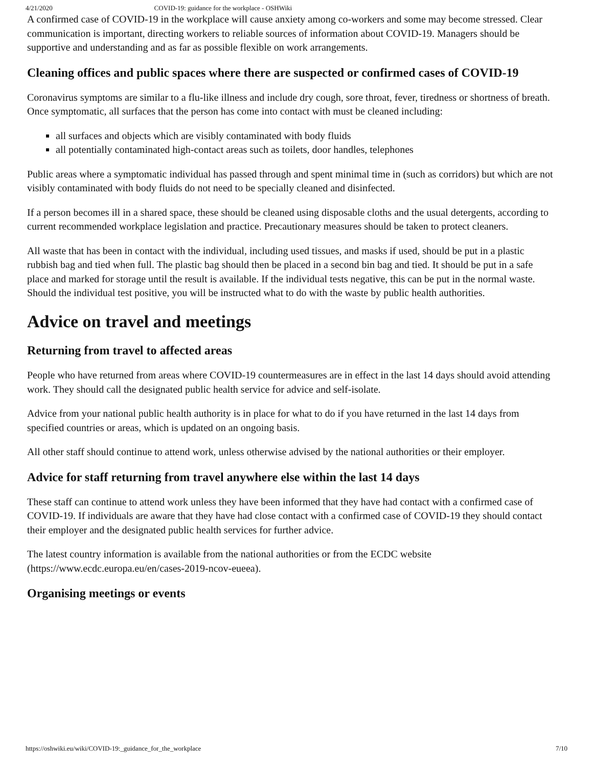4/21/2020 COVID-19: guidance for the workplace - OSHWiki
A confirmed case of COVID-19 in the workplace will cause anxiety among co-workers and some may become stressed. Clear communication is important, directing workers to reliable sources of information about COVID-19. Managers should be supportive and understanding and as far as possible flexible on work arrangements.
Cleaning offices and public spaces where there are suspected or confirmed cases of COVID-19
Coronavirus symptoms are similar to a flu-like illness and include dry cough, sore throat, fever, tiredness or shortness of breath. Once symptomatic, all surfaces that the person has come into contact with must be cleaned including:
all surfaces and objects which are visibly contaminated with body fluids
all potentially contaminated high-contact areas such as toilets, door handles, telephones
Public areas where a symptomatic individual has passed through and spent minimal time in (such as corridors) but which are not visibly contaminated with body fluids do not need to be specially cleaned and disinfected.
If a person becomes ill in a shared space, these should be cleaned using disposable cloths and the usual detergents, according to current recommended workplace legislation and practice. Precautionary measures should be taken to protect cleaners.
All waste that has been in contact with the individual, including used tissues, and masks if used, should be put in a plastic rubbish bag and tied when full. The plastic bag should then be placed in a second bin bag and tied. It should be put in a safe place and marked for storage until the result is available. If the individual tests negative, this can be put in the normal waste. Should the individual test positive, you will be instructed what to do with the waste by public health authorities.
Advice on travel and meetings
Returning from travel to affected areas
People who have returned from areas where COVID-19 countermeasures are in effect in the last 14 days should avoid attending work. They should call the designated public health service for advice and self-isolate.
Advice from your national public health authority is in place for what to do if you have returned in the last 14 days from specified countries or areas, which is updated on an ongoing basis.
All other staff should continue to attend work, unless otherwise advised by the national authorities or their employer.
Advice for staff returning from travel anywhere else within the last 14 days
These staff can continue to attend work unless they have been informed that they have had contact with a confirmed case of COVID-19. If individuals are aware that they have had close contact with a confirmed case of COVID-19 they should contact their employer and the designated public health services for further advice.
The latest country information is available from the national authorities or from the ECDC website (https://www.ecdc.europa.eu/en/cases-2019-ncov-eueea).
Organising meetings or events
https://oshwiki.eu/wiki/COVID-19:_guidance_for_the_workplace 7/10